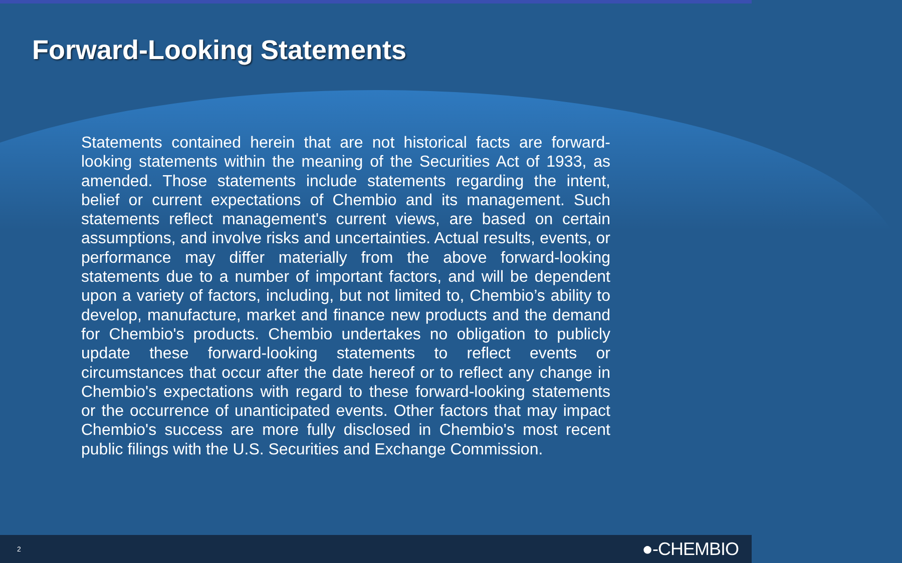Forward-Looking Statements
Statements contained herein that are not historical facts are forward-looking statements within the meaning of the Securities Act of 1933, as amended. Those statements include statements regarding the intent, belief or current expectations of Chembio and its management. Such statements reflect management's current views, are based on certain assumptions, and involve risks and uncertainties. Actual results, events, or performance may differ materially from the above forward-looking statements due to a number of important factors, and will be dependent upon a variety of factors, including, but not limited to, Chembio’s ability to develop, manufacture, market and finance new products and the demand for Chembio's products. Chembio undertakes no obligation to publicly update these forward-looking statements to reflect events or circumstances that occur after the date hereof or to reflect any change in Chembio's expectations with regard to these forward-looking statements or the occurrence of unanticipated events. Other factors that may impact Chembio's success are more fully disclosed in Chembio's most recent public filings with the U.S. Securities and Exchange Commission.
2 ●-CHEMBIO